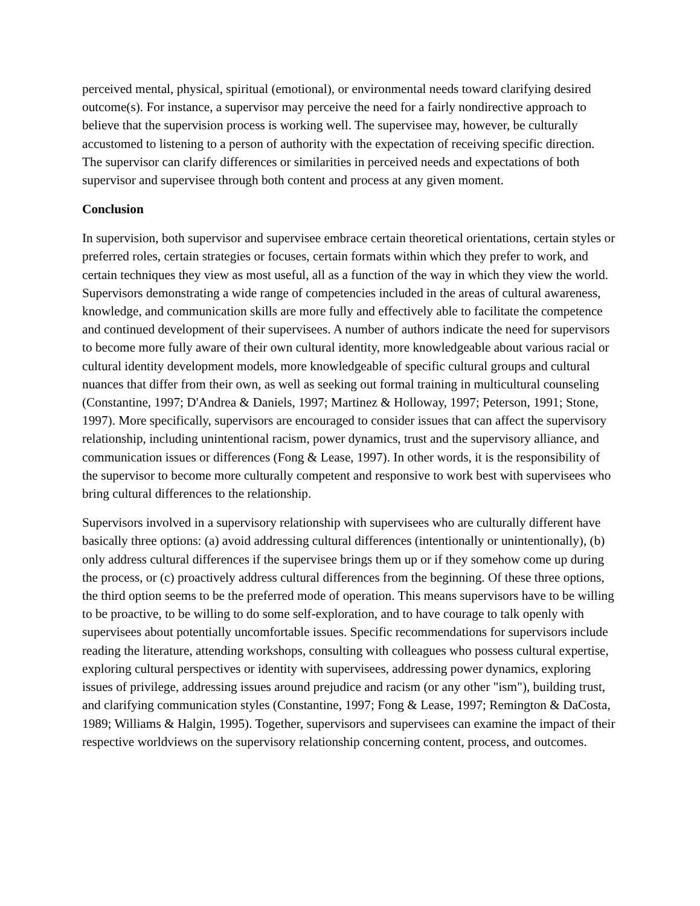perceived mental, physical, spiritual (emotional), or environmental needs toward clarifying desired outcome(s). For instance, a supervisor may perceive the need for a fairly nondirective approach to believe that the supervision process is working well. The supervisee may, however, be culturally accustomed to listening to a person of authority with the expectation of receiving specific direction. The supervisor can clarify differences or similarities in perceived needs and expectations of both supervisor and supervisee through both content and process at any given moment.
Conclusion
In supervision, both supervisor and supervisee embrace certain theoretical orientations, certain styles or preferred roles, certain strategies or focuses, certain formats within which they prefer to work, and certain techniques they view as most useful, all as a function of the way in which they view the world. Supervisors demonstrating a wide range of competencies included in the areas of cultural awareness, knowledge, and communication skills are more fully and effectively able to facilitate the competence and continued development of their supervisees. A number of authors indicate the need for supervisors to become more fully aware of their own cultural identity, more knowledgeable about various racial or cultural identity development models, more knowledgeable of specific cultural groups and cultural nuances that differ from their own, as well as seeking out formal training in multicultural counseling (Constantine, 1997; D'Andrea & Daniels, 1997; Martinez & Holloway, 1997; Peterson, 1991; Stone, 1997). More specifically, supervisors are encouraged to consider issues that can affect the supervisory relationship, including unintentional racism, power dynamics, trust and the supervisory alliance, and communication issues or differences (Fong & Lease, 1997). In other words, it is the responsibility of the supervisor to become more culturally competent and responsive to work best with supervisees who bring cultural differences to the relationship.
Supervisors involved in a supervisory relationship with supervisees who are culturally different have basically three options: (a) avoid addressing cultural differences (intentionally or unintentionally), (b) only address cultural differences if the supervisee brings them up or if they somehow come up during the process, or (c) proactively address cultural differences from the beginning. Of these three options, the third option seems to be the preferred mode of operation. This means supervisors have to be willing to be proactive, to be willing to do some self-exploration, and to have courage to talk openly with supervisees about potentially uncomfortable issues. Specific recommendations for supervisors include reading the literature, attending workshops, consulting with colleagues who possess cultural expertise, exploring cultural perspectives or identity with supervisees, addressing power dynamics, exploring issues of privilege, addressing issues around prejudice and racism (or any other "ism"), building trust, and clarifying communication styles (Constantine, 1997; Fong & Lease, 1997; Remington & DaCosta, 1989; Williams & Halgin, 1995). Together, supervisors and supervisees can examine the impact of their respective worldviews on the supervisory relationship concerning content, process, and outcomes.